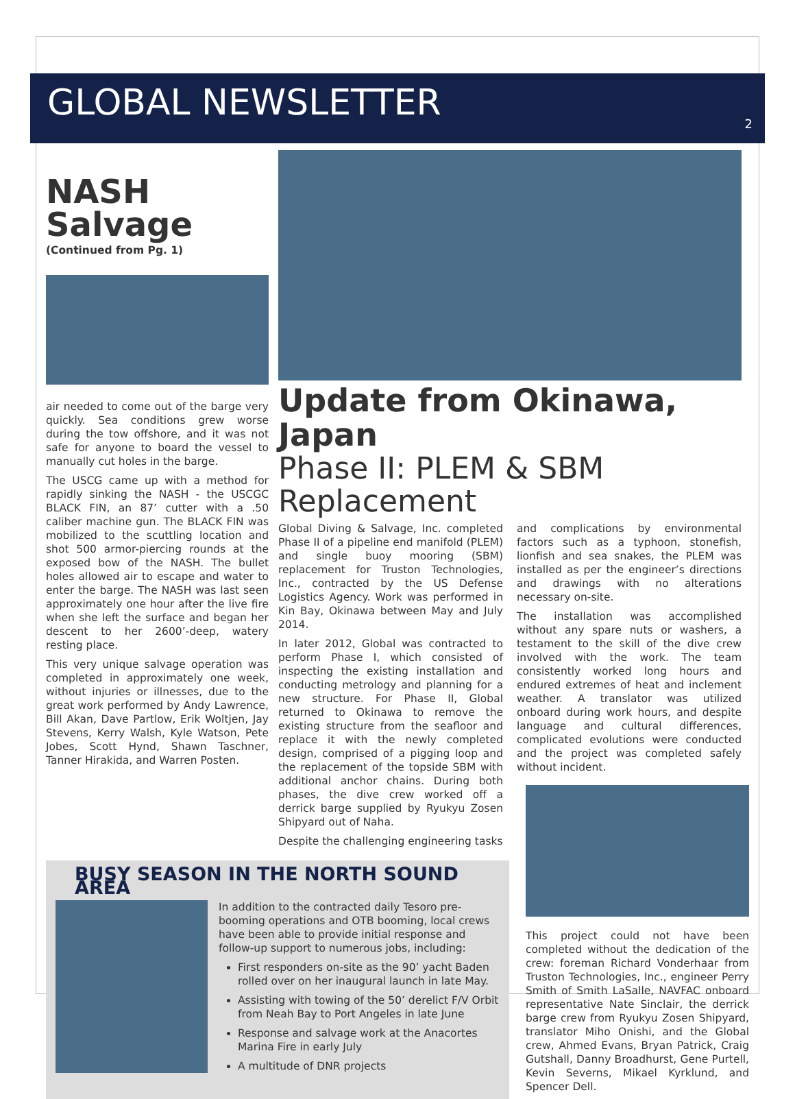GLOBAL NEWSLETTER
2
NASH Salvage
(Continued from Pg. 1)
air needed to come out of the barge very quickly. Sea conditions grew worse during the tow offshore, and it was not safe for anyone to board the vessel to manually cut holes in the barge.
The USCG came up with a method for rapidly sinking the NASH - the USCGC BLACK FIN, an 87’ cutter with a .50 caliber machine gun. The BLACK FIN was mobilized to the scuttling location and shot 500 armor-piercing rounds at the exposed bow of the NASH. The bullet holes allowed air to escape and water to enter the barge. The NASH was last seen approximately one hour after the live fire when she left the surface and began her descent to her 2600’-deep, watery resting place.
This very unique salvage operation was completed in approximately one week, without injuries or illnesses, due to the great work performed by Andy Lawrence, Bill Akan, Dave Partlow, Erik Woltjen, Jay Stevens, Kerry Walsh, Kyle Watson, Pete Jobes, Scott Hynd, Shawn Taschner, Tanner Hirakida, and Warren Posten.
Update from Okinawa, Japan
Phase II: PLEM & SBM Replacement
Global Diving & Salvage, Inc. completed Phase II of a pipeline end manifold (PLEM) and single buoy mooring (SBM) replacement for Truston Technologies, Inc., contracted by the US Defense Logistics Agency. Work was performed in Kin Bay, Okinawa between May and July 2014.
In later 2012, Global was contracted to perform Phase I, which consisted of inspecting the existing installation and conducting metrology and planning for a new structure. For Phase II, Global returned to Okinawa to remove the existing structure from the seafloor and replace it with the newly completed design, comprised of a pigging loop and the replacement of the topside SBM with additional anchor chains. During both phases, the dive crew worked off a derrick barge supplied by Ryukyu Zosen Shipyard out of Naha.
Despite the challenging engineering tasks
and complications by environmental factors such as a typhoon, stonefish, lionfish and sea snakes, the PLEM was installed as per the engineer’s directions and drawings with no alterations necessary on-site.
The installation was accomplished without any spare nuts or washers, a testament to the skill of the dive crew involved with the work. The team consistently worked long hours and endured extremes of heat and inclement weather. A translator was utilized onboard during work hours, and despite language and cultural differences, complicated evolutions were conducted and the project was completed safely without incident.
BUSY SEASON IN THE NORTH SOUND AREA
In addition to the contracted daily Tesoro pre-booming operations and OTB booming, local crews have been able to provide initial response and follow-up support to numerous jobs, including:
First responders on-site as the 90’ yacht Baden rolled over on her inaugural launch in late May.
Assisting with towing of the 50’ derelict F/V Orbit from Neah Bay to Port Angeles in late June
Response and salvage work at the Anacortes Marina Fire in early July
A multitude of DNR projects
This project could not have been completed without the dedication of the crew: foreman Richard Vonderhaar from Truston Technologies, Inc., engineer Perry Smith of Smith LaSalle, NAVFAC onboard representative Nate Sinclair, the derrick barge crew from Ryukyu Zosen Shipyard, translator Miho Onishi, and the Global crew, Ahmed Evans, Bryan Patrick, Craig Gutshall, Danny Broadhurst, Gene Purtell, Kevin Severns, Mikael Kyrklund, and Spencer Dell.